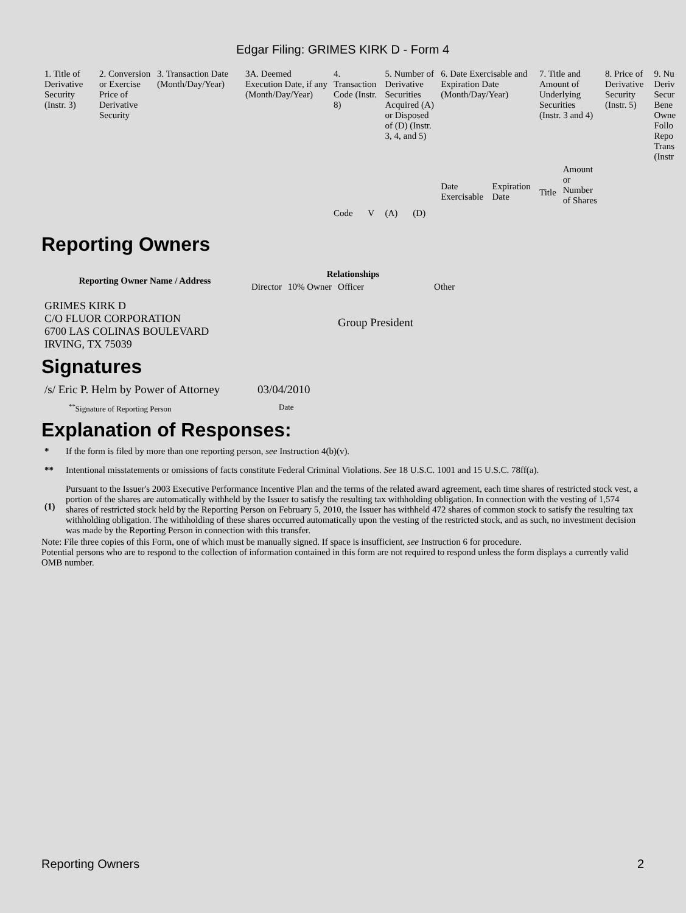Edgar Filing: GRIMES KIRK D - Form 4
| 1. Title of Derivative Security (Instr. 3) | 2. Conversion or Exercise Price of Derivative Security | 3. Transaction Date (Month/Day/Year) | 3A. Deemed Execution Date, if any (Month/Day/Year) | 4. Transaction Code (Instr. 8) | | 5. Number of Derivative Securities Acquired (A) or Disposed of (D) (Instr. 3, 4, and 5) | | 6. Date Exercisable and Expiration Date (Month/Day/Year) | | 7. Title and Amount of Underlying Securities (Instr. 3 and 4) | | 8. Price of Derivative Security (Instr. 5) | 9. Nu Deriv Secur Bene Owne Follo Repo Trans (Instr |
| | | | | | | | | Date Exercisable | Expiration Date | Title | Amount or Number of Shares | | |
| | | | | Code | V | (A) | (D) | | | | | | |
Reporting Owners
| Reporting Owner Name / Address | Relationships | | | |
| --- | --- | --- | --- | --- |
| | Director | 10% Owner | Officer | Other |
| GRIMES KIRK D C/O FLUOR CORPORATION 6700 LAS COLINAS BOULEVARD IRVING, TX 75039 | | | Group President | |
Signatures
| /s/ Eric P. Helm by Power of Attorney | 03/04/2010 |
| <sup>**</sup> Signature of Reporting Person | Date |
Explanation of Responses:
| * | If the form is filed by more than one reporting person, see Instruction 4(b)(v). |
| ** | Intentional misstatements or omissions of facts constitute Federal Criminal Violations. See 18 U.S.C. 1001 and 15 U.S.C. 78ff(a). |
| (1) | Pursuant to the Issuer's 2003 Executive Performance Incentive Plan and the terms of the related award agreement, each time shares of restricted stock vest, a portion of the shares are automatically withheld by the Issuer to satisfy the resulting tax withholding obligation. In connection with the vesting of 1,574 shares of restricted stock held by the Reporting Person on February 5, 2010, the Issuer has withheld 472 shares of common stock to satisfy the resulting tax withholding obligation. The withholding of these shares occurred automatically upon the vesting of the restricted stock, and as such, no investment decision was made by the Reporting Person in connection with this transfer. |
Note: File three copies of this Form, one of which must be manually signed. If space is insufficient, see Instruction 6 for procedure.
Potential persons who are to respond to the collection of information contained in this form are not required to respond unless the form displays a currently valid OMB number.
Reporting Owners 2